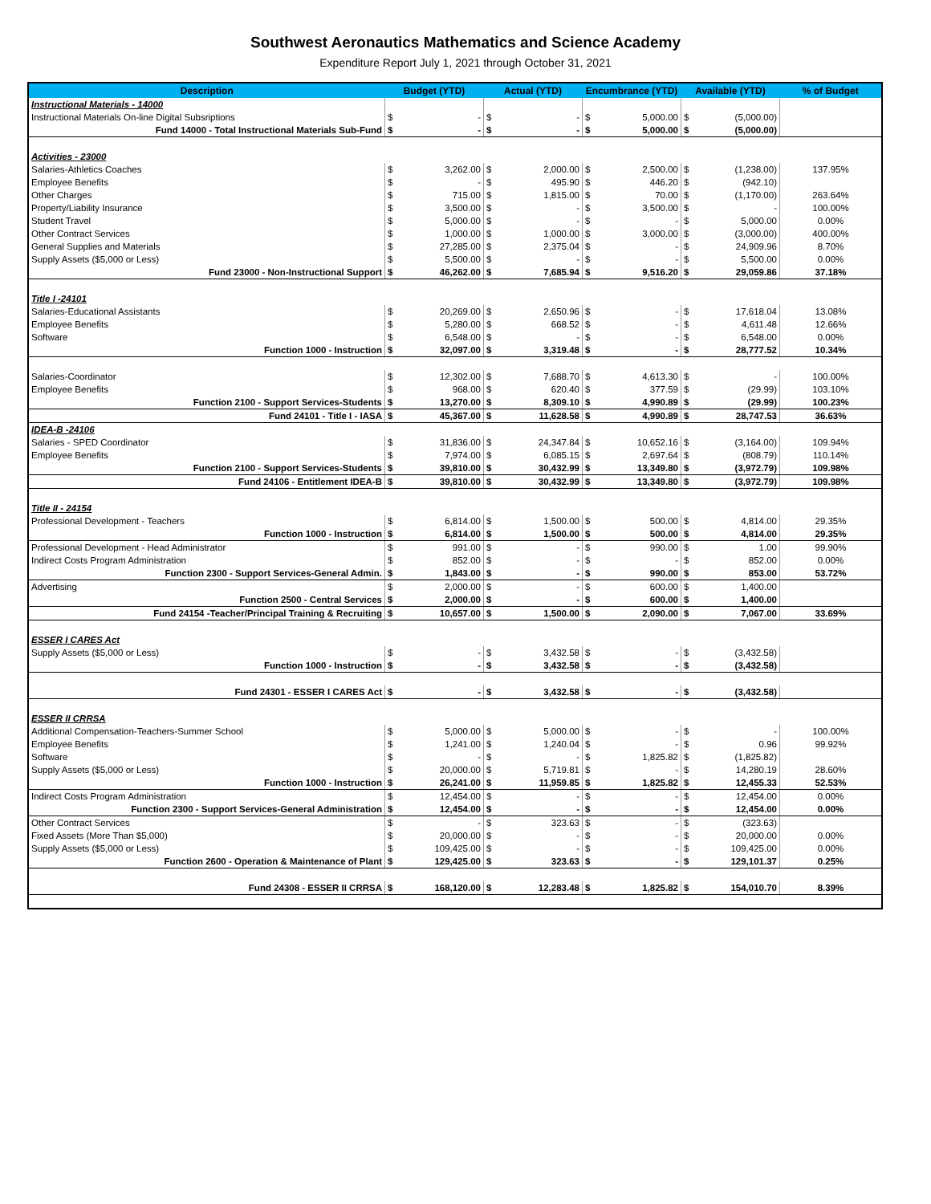Southwest Aeronautics Mathematics and Science Academy
Expenditure Report July 1, 2021 through October 31, 2021
| Description | Budget (YTD) | | Actual (YTD) | | Encumbrance (YTD) | | Available (YTD) | | % of Budget |
| --- | --- | --- | --- | --- | --- | --- | --- | --- | --- |
| Instructional Materials - 14000 | | | | | | | | | |
| Instructional Materials On-line Digital Subsriptions | $ | - | $ | - | $ | 5,000.00 | $ | (5,000.00) | |
| Fund 14000 - Total Instructional Materials Sub-Fund | $ | - | $ | - | $ | 5,000.00 | $ | (5,000.00) | |
| Activities - 23000 | | | | | | | | | |
| Salaries-Athletics Coaches | $ | 3,262.00 | $ | 2,000.00 | $ | 2,500.00 | $ | (1,238.00) | 137.95% |
| Employee Benefits | $ | - | $ | 495.90 | $ | 446.20 | $ | (942.10) | |
| Other Charges | $ | 715.00 | $ | 1,815.00 | $ | 70.00 | $ | (1,170.00) | 263.64% |
| Property/Liability Insurance | $ | 3,500.00 | $ | - | $ | 3,500.00 | $ | - | 100.00% |
| Student Travel | $ | 5,000.00 | $ | - | $ | - | $ | 5,000.00 | 0.00% |
| Other Contract Services | $ | 1,000.00 | $ | 1,000.00 | $ | 3,000.00 | $ | (3,000.00) | 400.00% |
| General Supplies and Materials | $ | 27,285.00 | $ | 2,375.04 | $ | - | $ | 24,909.96 | 8.70% |
| Supply Assets ($5,000 or Less) | $ | 5,500.00 | $ | - | $ | - | $ | 5,500.00 | 0.00% |
| Fund 23000 - Non-Instructional Support | $ | 46,262.00 | $ | 7,685.94 | $ | 9,516.20 | $ | 29,059.86 | 37.18% |
| Title I -24101 | | | | | | | | | |
| Salaries-Educational Assistants | $ | 20,269.00 | $ | 2,650.96 | $ | - | $ | 17,618.04 | 13.08% |
| Employee Benefits | $ | 5,280.00 | $ | 668.52 | $ | - | $ | 4,611.48 | 12.66% |
| Software | $ | 6,548.00 | $ | - | $ | - | $ | 6,548.00 | 0.00% |
| Function 1000 - Instruction | $ | 32,097.00 | $ | 3,319.48 | $ | - | $ | 28,777.52 | 10.34% |
| Salaries-Coordinator | $ | 12,302.00 | $ | 7,688.70 | $ | 4,613.30 | $ | - | 100.00% |
| Employee Benefits | $ | 968.00 | $ | 620.40 | $ | 377.59 | $ | (29.99) | 103.10% |
| Function 2100 - Support Services-Students | $ | 13,270.00 | $ | 8,309.10 | $ | 4,990.89 | $ | (29.99) | 100.23% |
| Fund 24101 - Title I - IASA | $ | 45,367.00 | $ | 11,628.58 | $ | 4,990.89 | $ | 28,747.53 | 36.63% |
| IDEA-B -24106 | | | | | | | | | |
| Salaries - SPED Coordinator | $ | 31,836.00 | $ | 24,347.84 | $ | 10,652.16 | $ | (3,164.00) | 109.94% |
| Employee Benefits | $ | 7,974.00 | $ | 6,085.15 | $ | 2,697.64 | $ | (808.79) | 110.14% |
| Function 2100 - Support Services-Students | $ | 39,810.00 | $ | 30,432.99 | $ | 13,349.80 | $ | (3,972.79) | 109.98% |
| Fund 24106 - Entitlement IDEA-B | $ | 39,810.00 | $ | 30,432.99 | $ | 13,349.80 | $ | (3,972.79) | 109.98% |
| Title II - 24154 | | | | | | | | | |
| Professional Development - Teachers | $ | 6,814.00 | $ | 1,500.00 | $ | 500.00 | $ | 4,814.00 | 29.35% |
| Function 1000 - Instruction | $ | 6,814.00 | $ | 1,500.00 | $ | 500.00 | $ | 4,814.00 | 29.35% |
| Professional Development - Head Administrator | $ | 991.00 | $ | - | $ | 990.00 | $ | 1.00 | 99.90% |
| Indirect Costs Program Administration | $ | 852.00 | $ | - | $ | - | $ | 852.00 | 0.00% |
| Function 2300 - Support Services-General Admin. | $ | 1,843.00 | $ | - | $ | 990.00 | $ | 853.00 | 53.72% |
| Advertising | $ | 2,000.00 | $ | - | $ | 600.00 | $ | 1,400.00 | |
| Function 2500 - Central Services | $ | 2,000.00 | $ | - | $ | 600.00 | $ | 1,400.00 | |
| Fund 24154 -Teacher/Principal Training & Recruiting | $ | 10,657.00 | $ | 1,500.00 | $ | 2,090.00 | $ | 7,067.00 | 33.69% |
| ESSER I CARES Act | | | | | | | | | |
| Supply Assets ($5,000 or Less) | $ | - | $ | 3,432.58 | $ | - | $ | (3,432.58) | |
| Function 1000 - Instruction | $ | - | $ | 3,432.58 | $ | - | $ | (3,432.58) | |
| Fund 24301 - ESSER I CARES Act | $ | - | $ | 3,432.58 | $ | - | $ | (3,432.58) | |
| ESSER II CRRSA | | | | | | | | | |
| Additional Compensation-Teachers-Summer School | $ | 5,000.00 | $ | 5,000.00 | $ | - | $ | - | 100.00% |
| Employee Benefits | $ | 1,241.00 | $ | 1,240.04 | $ | - | $ | 0.96 | 99.92% |
| Software | $ | - | $ | - | $ | 1,825.82 | $ | (1,825.82) | |
| Supply Assets ($5,000 or Less) | $ | 20,000.00 | $ | 5,719.81 | $ | - | $ | 14,280.19 | 28.60% |
| Function 1000 - Instruction | $ | 26,241.00 | $ | 11,959.85 | $ | 1,825.82 | $ | 12,455.33 | 52.53% |
| Indirect Costs Program Administration | $ | 12,454.00 | $ | - | $ | - | $ | 12,454.00 | 0.00% |
| Function 2300 - Support Services-General Administration | $ | 12,454.00 | $ | - | $ | - | $ | 12,454.00 | 0.00% |
| Other Contract Services | $ | - | $ | 323.63 | $ | - | $ | (323.63) | |
| Fixed Assets (More Than $5,000) | $ | 20,000.00 | $ | - | $ | - | $ | 20,000.00 | 0.00% |
| Supply Assets ($5,000 or Less) | $ | 109,425.00 | $ | - | $ | - | $ | 109,425.00 | 0.00% |
| Function 2600 - Operation & Maintenance of Plant | $ | 129,425.00 | $ | 323.63 | $ | - | $ | 129,101.37 | 0.25% |
| Fund 24308 - ESSER II CRRSA | $ | 168,120.00 | $ | 12,283.48 | $ | 1,825.82 | $ | 154,010.70 | 8.39% |